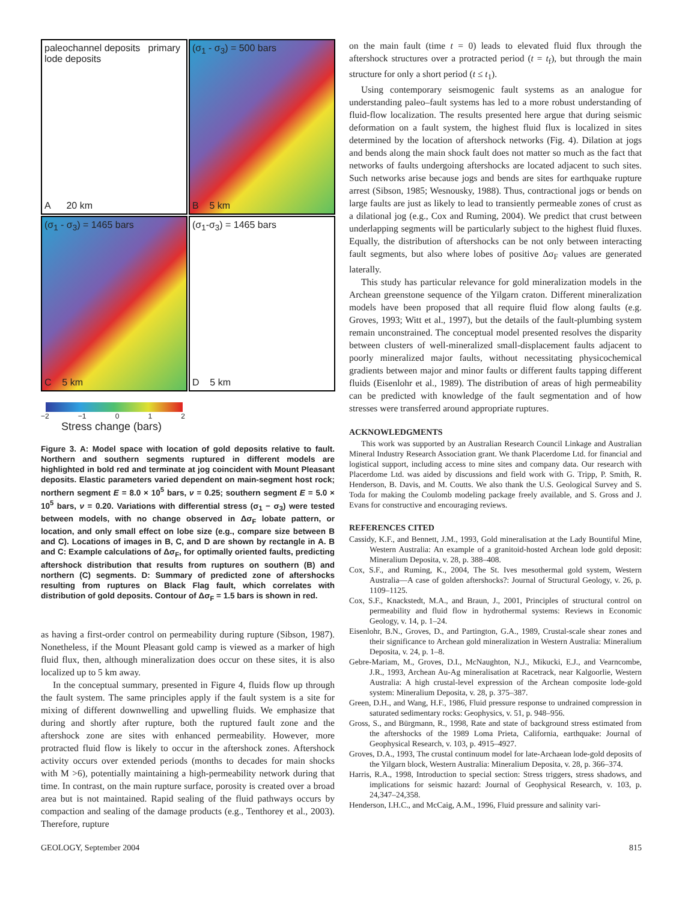paleochannel deposits primary lode deposits
A 20 km
(σ<sub>1</sub> - σ<sub>3</sub>) = 500 bars
B 5 km
(σ<sub>1</sub> - σ<sub>3</sub>) = 1465 bars
C 5 km
(σ<sub>1</sub>-σ<sub>3</sub>) = 1465 bars
D 5 km
−2 −1 0 1 2
Stress change (bars)
Figure 3. A: Model space with location of gold deposits relative to fault. Northern and southern segments ruptured in different models are highlighted in bold red and terminate at jog coincident with Mount Pleasant deposits. Elastic parameters varied dependent on main-segment host rock; northern segment E = 8.0 × 10<sup>5</sup> bars, ν = 0.25; southern segment E = 5.0 × 10<sup>5</sup> bars, ν = 0.20. Variations with differential stress (σ<sub>1</sub> − σ<sub>3</sub>) were tested between models, with no change observed in Δσ<sub>F</sub> lobate pattern, or location, and only small effect on lobe size (e.g., compare size between B and C). Locations of images in B, C, and D are shown by rectangle in A. B and C: Example calculations of Δσ<sub>F</sub>, for optimally oriented faults, predicting aftershock distribution that results from ruptures on southern (B) and northern (C) segments. D: Summary of predicted zone of aftershocks resulting from ruptures on Black Flag fault, which correlates with distribution of gold deposits. Contour of Δσ<sub>F</sub> = 1.5 bars is shown in red.
as having a first-order control on permeability during rupture (Sibson, 1987). Nonetheless, if the Mount Pleasant gold camp is viewed as a marker of high fluid flux, then, although mineralization does occur on these sites, it is also localized up to 5 km away.
In the conceptual summary, presented in Figure 4, fluids flow up through the fault system. The same principles apply if the fault system is a site for mixing of different downwelling and upwelling fluids. We emphasize that during and shortly after rupture, both the ruptured fault zone and the aftershock zone are sites with enhanced permeability. However, more protracted fluid flow is likely to occur in the aftershock zones. Aftershock activity occurs over extended periods (months to decades for main shocks with M >6), potentially maintaining a high-permeability network during that time. In contrast, on the main rupture surface, porosity is created over a broad area but is not maintained. Rapid sealing of the fluid pathways occurs by compaction and sealing of the damage products (e.g., Tenthorey et al., 2003). Therefore, rupture
on the main fault (time t = 0) leads to elevated fluid flux through the aftershock structures over a protracted period (t = t<sub>f</sub>), but through the main structure for only a short period (t ≤ t<sub>1</sub>).
Using contemporary seismogenic fault systems as an analogue for understanding paleo–fault systems has led to a more robust understanding of fluid-flow localization. The results presented here argue that during seismic deformation on a fault system, the highest fluid flux is localized in sites determined by the location of aftershock networks (Fig. 4). Dilation at jogs and bends along the main shock fault does not matter so much as the fact that networks of faults undergoing aftershocks are located adjacent to such sites. Such networks arise because jogs and bends are sites for earthquake rupture arrest (Sibson, 1985; Wesnousky, 1988). Thus, contractional jogs or bends on large faults are just as likely to lead to transiently permeable zones of crust as a dilational jog (e.g., Cox and Ruming, 2004). We predict that crust between underlapping segments will be particularly subject to the highest fluid fluxes. Equally, the distribution of aftershocks can be not only between interacting fault segments, but also where lobes of positive Δσ<sub>F</sub> values are generated laterally.
This study has particular relevance for gold mineralization models in the Archean greenstone sequence of the Yilgarn craton. Different mineralization models have been proposed that all require fluid flow along faults (e.g. Groves, 1993; Witt et al., 1997), but the details of the fault-plumbing system remain unconstrained. The conceptual model presented resolves the disparity between clusters of well-mineralized small-displacement faults adjacent to poorly mineralized major faults, without necessitating physicochemical gradients between major and minor faults or different faults tapping different fluids (Eisenlohr et al., 1989). The distribution of areas of high permeability can be predicted with knowledge of the fault segmentation and of how stresses were transferred around appropriate ruptures.
ACKNOWLEDGMENTS
This work was supported by an Australian Research Council Linkage and Australian Mineral Industry Research Association grant. We thank Placerdome Ltd. for financial and logistical support, including access to mine sites and company data. Our research with Placerdome Ltd. was aided by discussions and field work with G. Tripp, P. Smith, R. Henderson, B. Davis, and M. Coutts. We also thank the U.S. Geological Survey and S. Toda for making the Coulomb modeling package freely available, and S. Gross and J. Evans for constructive and encouraging reviews.
REFERENCES CITED
Cassidy, K.F., and Bennett, J.M., 1993, Gold mineralisation at the Lady Bountiful Mine, Western Australia: An example of a granitoid-hosted Archean lode gold deposit: Mineralium Deposita, v. 28, p. 388–408.
Cox, S.F., and Ruming, K., 2004, The St. Ives mesothermal gold system, Western Australia—A case of golden aftershocks?: Journal of Structural Geology, v. 26, p. 1109–1125.
Cox, S.F., Knackstedt, M.A., and Braun, J., 2001, Principles of structural control on permeability and fluid flow in hydrothermal systems: Reviews in Economic Geology, v. 14, p. 1–24.
Eisenlohr, B.N., Groves, D., and Partington, G.A., 1989, Crustal-scale shear zones and their significance to Archean gold mineralization in Western Australia: Mineralium Deposita, v. 24, p. 1–8.
Gebre-Mariam, M., Groves, D.I., McNaughton, N.J., Mikucki, E.J., and Vearncombe, J.R., 1993, Archean Au-Ag mineralisation at Racetrack, near Kalgoorlie, Western Australia: A high crustal-level expression of the Archean composite lode-gold system: Mineralium Deposita, v. 28, p. 375–387.
Green, D.H., and Wang, H.F., 1986, Fluid pressure response to undrained compression in saturated sedimentary rocks: Geophysics, v. 51, p. 948–956.
Gross, S., and Bürgmann, R., 1998, Rate and state of background stress estimated from the aftershocks of the 1989 Loma Prieta, California, earthquake: Journal of Geophysical Research, v. 103, p. 4915–4927.
Groves, D.A., 1993, The crustal continuum model for late-Archaean lode-gold deposits of the Yilgarn block, Western Australia: Mineralium Deposita, v. 28, p. 366–374.
Harris, R.A., 1998, Introduction to special section: Stress triggers, stress shadows, and implications for seismic hazard: Journal of Geophysical Research, v. 103, p. 24,347–24,358.
Henderson, I.H.C., and McCaig, A.M., 1996, Fluid pressure and salinity vari-
GEOLOGY, September 2004 815